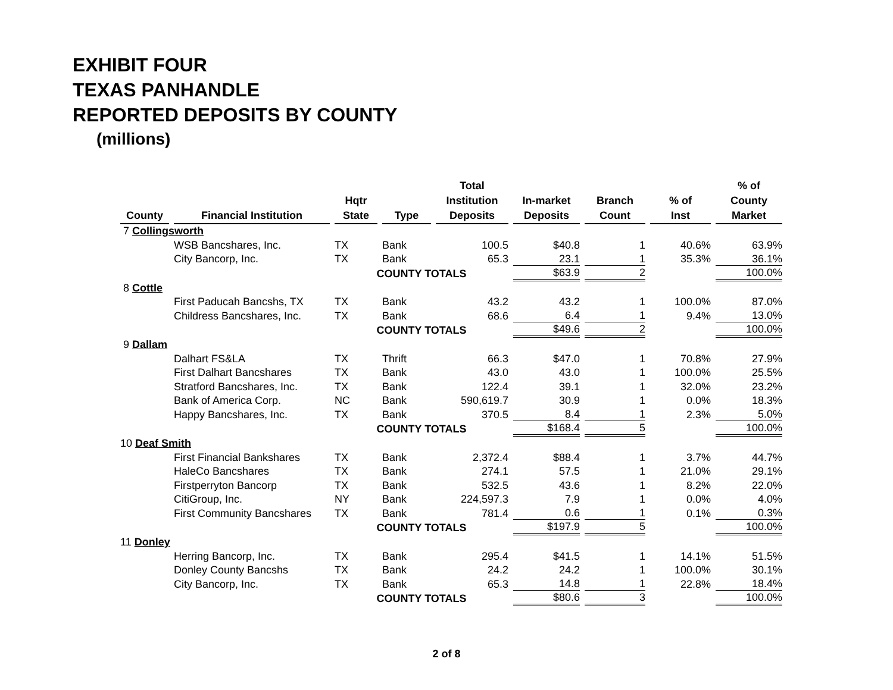EXHIBIT FOUR
TEXAS PANHANDLE
REPORTED DEPOSITS BY COUNTY
(millions)
| County | Financial Institution | Hqtr State | Type | Total Institution Deposits | In-market Deposits | Branch Count | % of Inst | % of County Market |
| --- | --- | --- | --- | --- | --- | --- | --- | --- |
| 7 Collingsworth | | | | | | | | |
| | WSB Bancshares, Inc. | TX | Bank | 100.5 | $40.8 | 1 | 40.6% | 63.9% |
| | City Bancorp, Inc. | TX | Bank | 65.3 | 23.1 | 1 | 35.3% | 36.1% |
| | | COUNTY TOTALS | | | $63.9 | 2 | | 100.0% |
| 8 Cottle | | | | | | | | |
| | First Paducah Bancshs, TX | TX | Bank | 43.2 | 43.2 | 1 | 100.0% | 87.0% |
| | Childress Bancshares, Inc. | TX | Bank | 68.6 | 6.4 | 1 | 9.4% | 13.0% |
| | | COUNTY TOTALS | | | $49.6 | 2 | | 100.0% |
| 9 Dallam | | | | | | | | |
| | Dalhart FS&LA | TX | Thrift | 66.3 | $47.0 | 1 | 70.8% | 27.9% |
| | First Dalhart Bancshares | TX | Bank | 43.0 | 43.0 | 1 | 100.0% | 25.5% |
| | Stratford Bancshares, Inc. | TX | Bank | 122.4 | 39.1 | 1 | 32.0% | 23.2% |
| | Bank of America Corp. | NC | Bank | 590,619.7 | 30.9 | 1 | 0.0% | 18.3% |
| | Happy Bancshares, Inc. | TX | Bank | 370.5 | 8.4 | 1 | 2.3% | 5.0% |
| | | COUNTY TOTALS | | | $168.4 | 5 | | 100.0% |
| 10 Deaf Smith | | | | | | | | |
| | First Financial Bankshares | TX | Bank | 2,372.4 | $88.4 | 1 | 3.7% | 44.7% |
| | HaleCo Bancshares | TX | Bank | 274.1 | 57.5 | 1 | 21.0% | 29.1% |
| | Firstperryton Bancorp | TX | Bank | 532.5 | 43.6 | 1 | 8.2% | 22.0% |
| | CitiGroup, Inc. | NY | Bank | 224,597.3 | 7.9 | 1 | 0.0% | 4.0% |
| | First Community Bancshares | TX | Bank | 781.4 | 0.6 | 1 | 0.1% | 0.3% |
| | | COUNTY TOTALS | | | $197.9 | 5 | | 100.0% |
| 11 Donley | | | | | | | | |
| | Herring Bancorp, Inc. | TX | Bank | 295.4 | $41.5 | 1 | 14.1% | 51.5% |
| | Donley County Bancshs | TX | Bank | 24.2 | 24.2 | 1 | 100.0% | 30.1% |
| | City Bancorp, Inc. | TX | Bank | 65.3 | 14.8 | 1 | 22.8% | 18.4% |
| | | COUNTY TOTALS | | | $80.6 | 3 | | 100.0% |
2 of 8